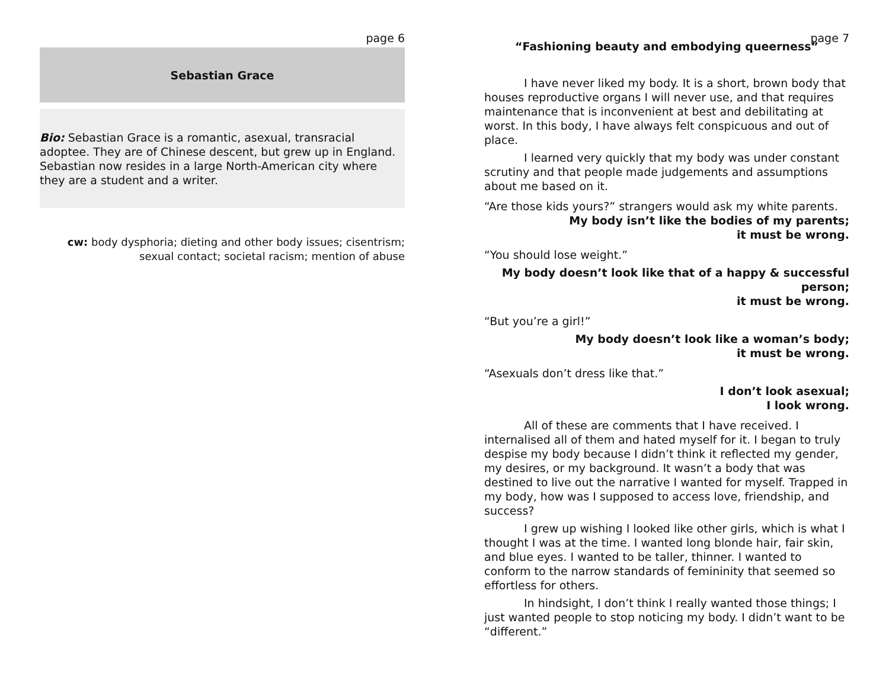page 6
Sebastian Grace
Bio: Sebastian Grace is a romantic, asexual, transracial adoptee. They are of Chinese descent, but grew up in England. Sebastian now resides in a large North-American city where they are a student and a writer.
cw: body dysphoria; dieting and other body issues; cisentrism;
sexual contact; societal racism; mention of abuse
page 7
“Fashioning beauty and embodying queerness”
I have never liked my body. It is a short, brown body that houses reproductive organs I will never use, and that requires maintenance that is inconvenient at best and debilitating at worst. In this body, I have always felt conspicuous and out of place.
I learned very quickly that my body was under constant scrutiny and that people made judgements and assumptions about me based on it.
“Are those kids yours?” strangers would ask my white parents.
My body isn’t like the bodies of my parents;
it must be wrong.
“You should lose weight.”
My body doesn’t look like that of a happy & successful person;
it must be wrong.
“But you’re a girl!”
My body doesn’t look like a woman’s body;
it must be wrong.
“Asexuals don’t dress like that.”
I don’t look asexual;
I look wrong.
All of these are comments that I have received. I internalised all of them and hated myself for it. I began to truly despise my body because I didn’t think it reflected my gender, my desires, or my background. It wasn’t a body that was destined to live out the narrative I wanted for myself. Trapped in my body, how was I supposed to access love, friendship, and success?
I grew up wishing I looked like other girls, which is what I thought I was at the time. I wanted long blonde hair, fair skin, and blue eyes. I wanted to be taller, thinner. I wanted to conform to the narrow standards of femininity that seemed so effortless for others.
In hindsight, I don’t think I really wanted those things; I just wanted people to stop noticing my body. I didn’t want to be “different.”